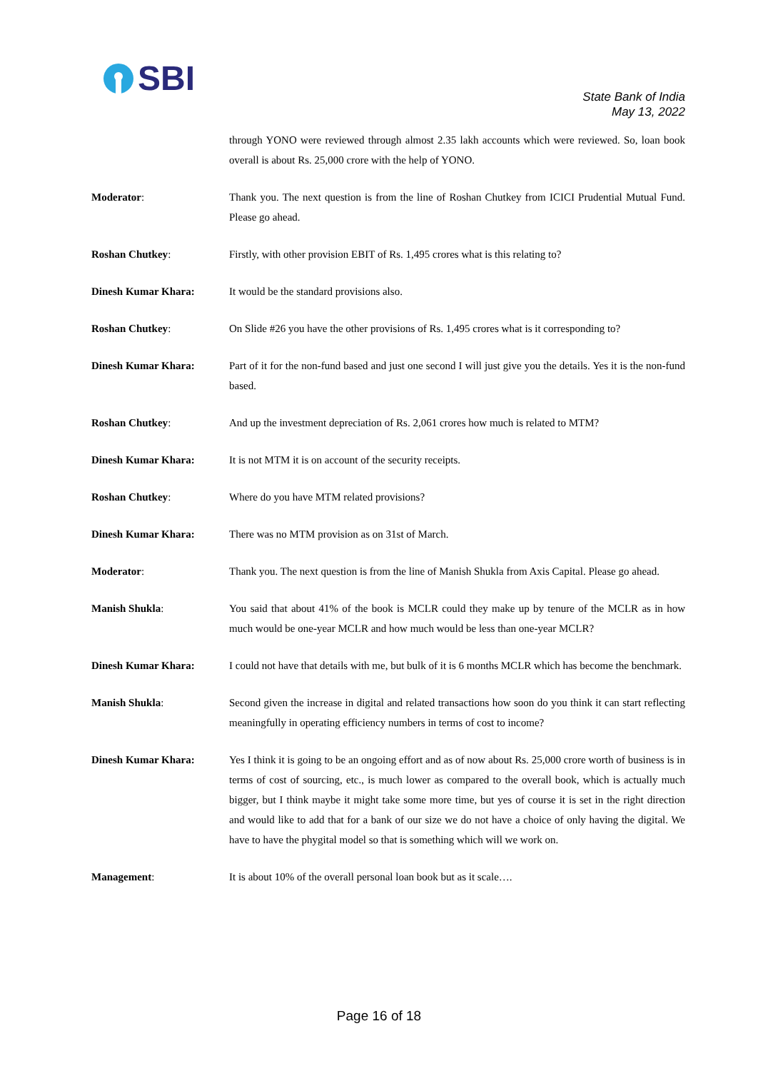SBI
State Bank of India
May 13, 2022
through YONO were reviewed through almost 2.35 lakh accounts which were reviewed. So, loan book overall is about Rs. 25,000 crore with the help of YONO.
Moderator: Thank you. The next question is from the line of Roshan Chutkey from ICICI Prudential Mutual Fund. Please go ahead.
Roshan Chutkey: Firstly, with other provision EBIT of Rs. 1,495 crores what is this relating to?
Dinesh Kumar Khara: It would be the standard provisions also.
Roshan Chutkey: On Slide #26 you have the other provisions of Rs. 1,495 crores what is it corresponding to?
Dinesh Kumar Khara: Part of it for the non-fund based and just one second I will just give you the details. Yes it is the non-fund based.
Roshan Chutkey: And up the investment depreciation of Rs. 2,061 crores how much is related to MTM?
Dinesh Kumar Khara: It is not MTM it is on account of the security receipts.
Roshan Chutkey: Where do you have MTM related provisions?
Dinesh Kumar Khara: There was no MTM provision as on 31st of March.
Moderator: Thank you. The next question is from the line of Manish Shukla from Axis Capital. Please go ahead.
Manish Shukla: You said that about 41% of the book is MCLR could they make up by tenure of the MCLR as in how much would be one-year MCLR and how much would be less than one-year MCLR?
Dinesh Kumar Khara: I could not have that details with me, but bulk of it is 6 months MCLR which has become the benchmark.
Manish Shukla: Second given the increase in digital and related transactions how soon do you think it can start reflecting meaningfully in operating efficiency numbers in terms of cost to income?
Dinesh Kumar Khara: Yes I think it is going to be an ongoing effort and as of now about Rs. 25,000 crore worth of business is in terms of cost of sourcing, etc., is much lower as compared to the overall book, which is actually much bigger, but I think maybe it might take some more time, but yes of course it is set in the right direction and would like to add that for a bank of our size we do not have a choice of only having the digital. We have to have the phygital model so that is something which will we work on.
Management: It is about 10% of the overall personal loan book but as it scale….
Page 16 of 18